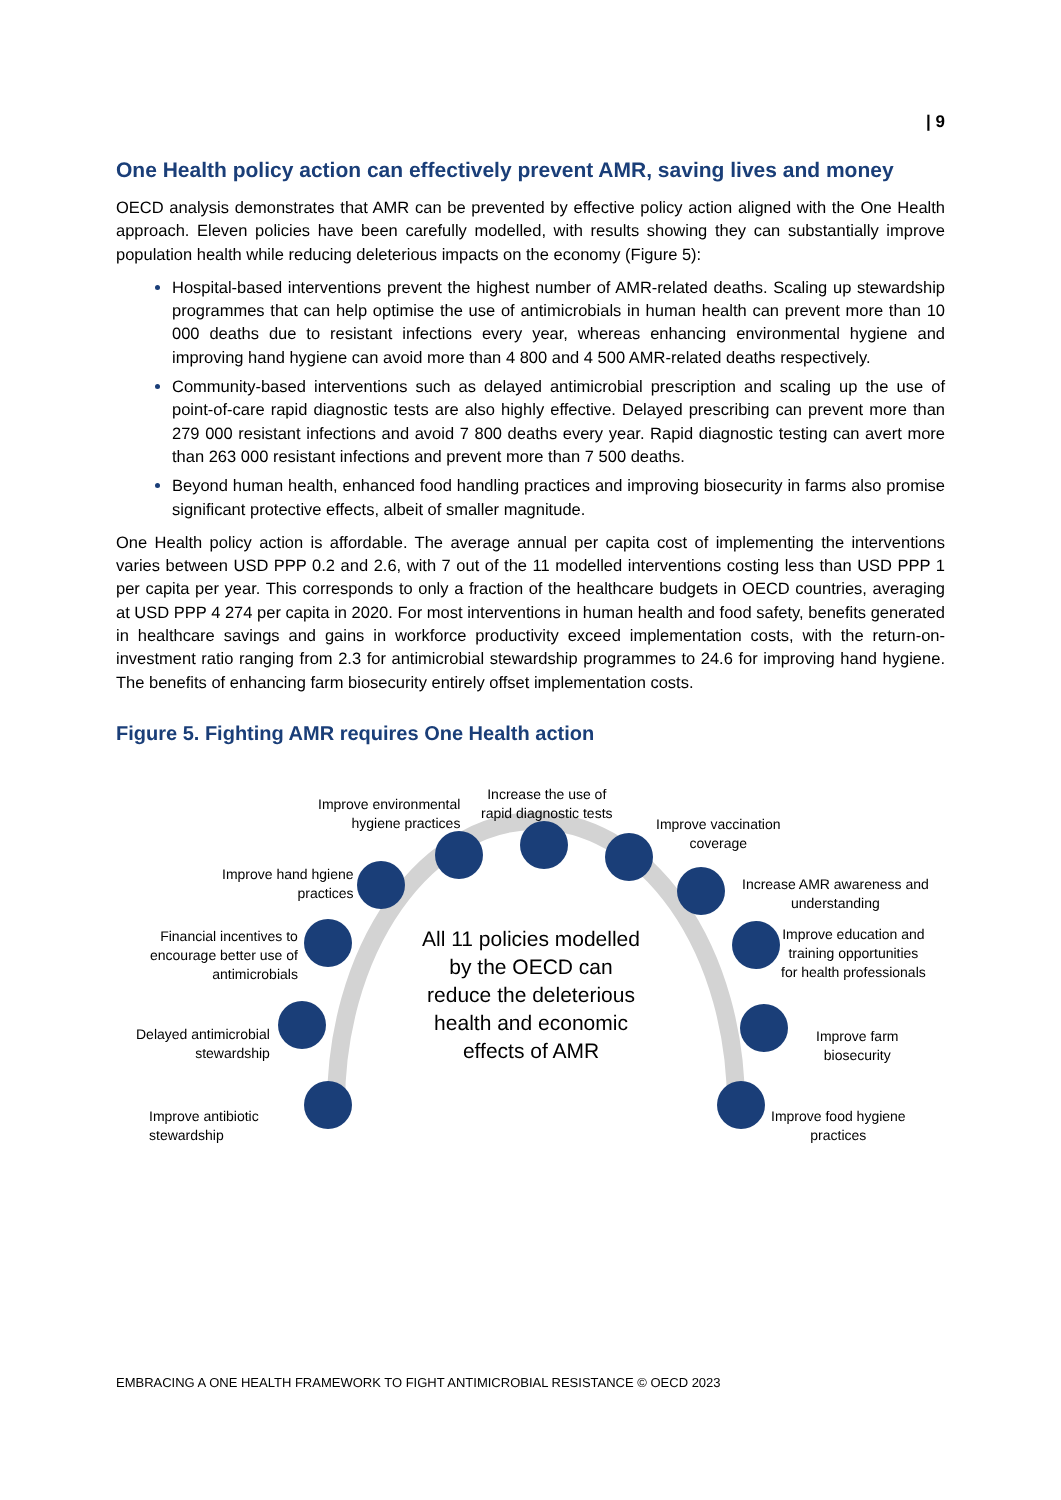| 9
One Health policy action can effectively prevent AMR, saving lives and money
OECD analysis demonstrates that AMR can be prevented by effective policy action aligned with the One Health approach. Eleven policies have been carefully modelled, with results showing they can substantially improve population health while reducing deleterious impacts on the economy (Figure 5):
Hospital-based interventions prevent the highest number of AMR-related deaths. Scaling up stewardship programmes that can help optimise the use of antimicrobials in human health can prevent more than 10 000 deaths due to resistant infections every year, whereas enhancing environmental hygiene and improving hand hygiene can avoid more than 4 800 and 4 500 AMR-related deaths respectively.
Community-based interventions such as delayed antimicrobial prescription and scaling up the use of point-of-care rapid diagnostic tests are also highly effective. Delayed prescribing can prevent more than 279 000 resistant infections and avoid 7 800 deaths every year. Rapid diagnostic testing can avert more than 263 000 resistant infections and prevent more than 7 500 deaths.
Beyond human health, enhanced food handling practices and improving biosecurity in farms also promise significant protective effects, albeit of smaller magnitude.
One Health policy action is affordable. The average annual per capita cost of implementing the interventions varies between USD PPP 0.2 and 2.6, with 7 out of the 11 modelled interventions costing less than USD PPP 1 per capita per year. This corresponds to only a fraction of the healthcare budgets in OECD countries, averaging at USD PPP 4 274 per capita in 2020. For most interventions in human health and food safety, benefits generated in healthcare savings and gains in workforce productivity exceed implementation costs, with the return-on-investment ratio ranging from 2.3 for antimicrobial stewardship programmes to 24.6 for improving hand hygiene. The benefits of enhancing farm biosecurity entirely offset implementation costs.
Figure 5. Fighting AMR requires One Health action
Improve environmental
hygiene practices
Increase the use of
rapid diagnostic tests
Improve vaccination
coverage
Improve hand hgiene
practices
Increase AMR awareness and
understanding
Financial incentives to
encourage better use of
antimicrobials
Improve education and
training opportunities
for health professionals
Delayed antimicrobial
stewardship
All 11 policies modelled by the OECD can reduce the deleterious health and economic effects of AMR
Improve farm
biosecurity
Improve antibiotic
stewardship
Improve food hygiene
practices
EMBRACING A ONE HEALTH FRAMEWORK TO FIGHT ANTIMICROBIAL RESISTANCE © OECD 2023